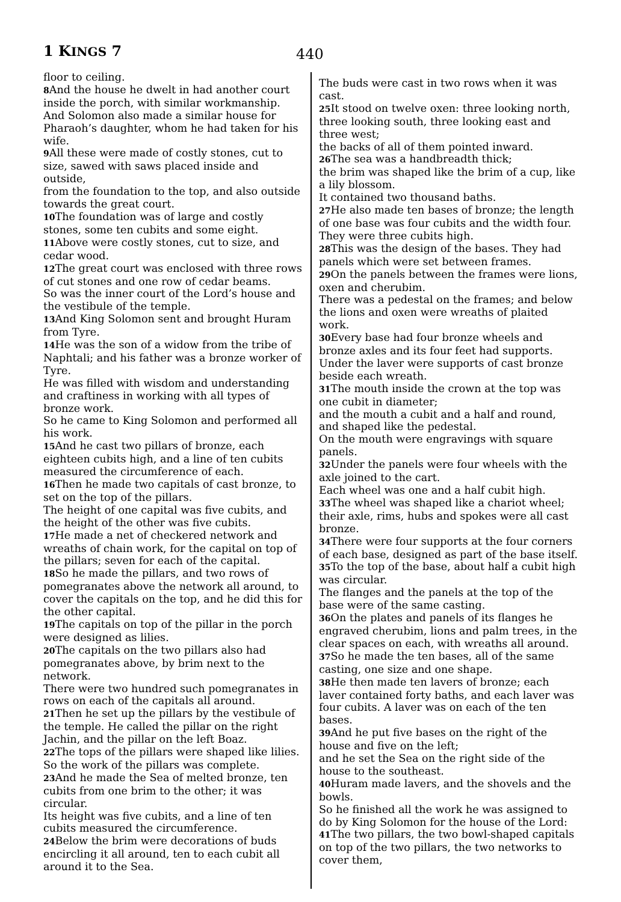1 KINGS 7 440
floor to ceiling.
8 And the house he dwelt in had another court inside the porch, with similar workmanship. And Solomon also made a similar house for Pharaoh’s daughter, whom he had taken for his wife.
9 All these were made of costly stones, cut to size, sawed with saws placed inside and outside,
from the foundation to the top, and also outside towards the great court.
10 The foundation was of large and costly stones, some ten cubits and some eight.
11 Above were costly stones, cut to size, and cedar wood.
12 The great court was enclosed with three rows of cut stones and one row of cedar beams.
So was the inner court of the Lord’s house and the vestibule of the temple.
13 And King Solomon sent and brought Huram from Tyre.
14 He was the son of a widow from the tribe of Naphtali; and his father was a bronze worker of Tyre.
He was filled with wisdom and understanding and craftiness in working with all types of bronze work.
So he came to King Solomon and performed all his work.
15 And he cast two pillars of bronze, each eighteen cubits high, and a line of ten cubits measured the circumference of each.
16 Then he made two capitals of cast bronze, to set on the top of the pillars.
The height of one capital was five cubits, and the height of the other was five cubits.
17 He made a net of checkered network and wreaths of chain work, for the capital on top of the pillars; seven for each of the capital.
18 So he made the pillars, and two rows of pomegranates above the network all around, to cover the capitals on the top, and he did this for the other capital.
19 The capitals on top of the pillar in the porch were designed as lilies.
20 The capitals on the two pillars also had pomegranates above, by brim next to the network.
There were two hundred such pomegranates in rows on each of the capitals all around.
21 Then he set up the pillars by the vestibule of the temple. He called the pillar on the right Jachin, and the pillar on the left Boaz.
22 The tops of the pillars were shaped like lilies. So the work of the pillars was complete.
23 And he made the Sea of melted bronze, ten cubits from one brim to the other; it was circular.
Its height was five cubits, and a line of ten cubits measured the circumference.
24 Below the brim were decorations of buds encircling it all around, ten to each cubit all around it to the Sea.
The buds were cast in two rows when it was cast.
25 It stood on twelve oxen: three looking north, three looking south, three looking east and three west;
the backs of all of them pointed inward.
26 The sea was a handbreadth thick;
the brim was shaped like the brim of a cup, like a lily blossom.
It contained two thousand baths.
27 He also made ten bases of bronze; the length of one base was four cubits and the width four. They were three cubits high.
28 This was the design of the bases. They had panels which were set between frames.
29 On the panels between the frames were lions, oxen and cherubim.
There was a pedestal on the frames; and below the lions and oxen were wreaths of plaited work.
30 Every base had four bronze wheels and bronze axles and its four feet had supports. Under the laver were supports of cast bronze beside each wreath.
31 The mouth inside the crown at the top was one cubit in diameter;
and the mouth a cubit and a half and round, and shaped like the pedestal.
On the mouth were engravings with square panels.
32 Under the panels were four wheels with the axle joined to the cart.
Each wheel was one and a half cubit high.
33 The wheel was shaped like a chariot wheel; their axle, rims, hubs and spokes were all cast bronze.
34 There were four supports at the four corners of each base, designed as part of the base itself.
35 To the top of the base, about half a cubit high was circular.
The flanges and the panels at the top of the base were of the same casting.
36 On the plates and panels of its flanges he engraved cherubim, lions and palm trees, in the clear spaces on each, with wreaths all around.
37 So he made the ten bases, all of the same casting, one size and one shape.
38 He then made ten lavers of bronze; each laver contained forty baths, and each laver was four cubits. A laver was on each of the ten bases.
39 And he put five bases on the right of the house and five on the left;
and he set the Sea on the right side of the house to the southeast.
40 Huram made lavers, and the shovels and the bowls.
So he finished all the work he was assigned to do by King Solomon for the house of the Lord:
41 The two pillars, the two bowl-shaped capitals on top of the two pillars, the two networks to cover them,